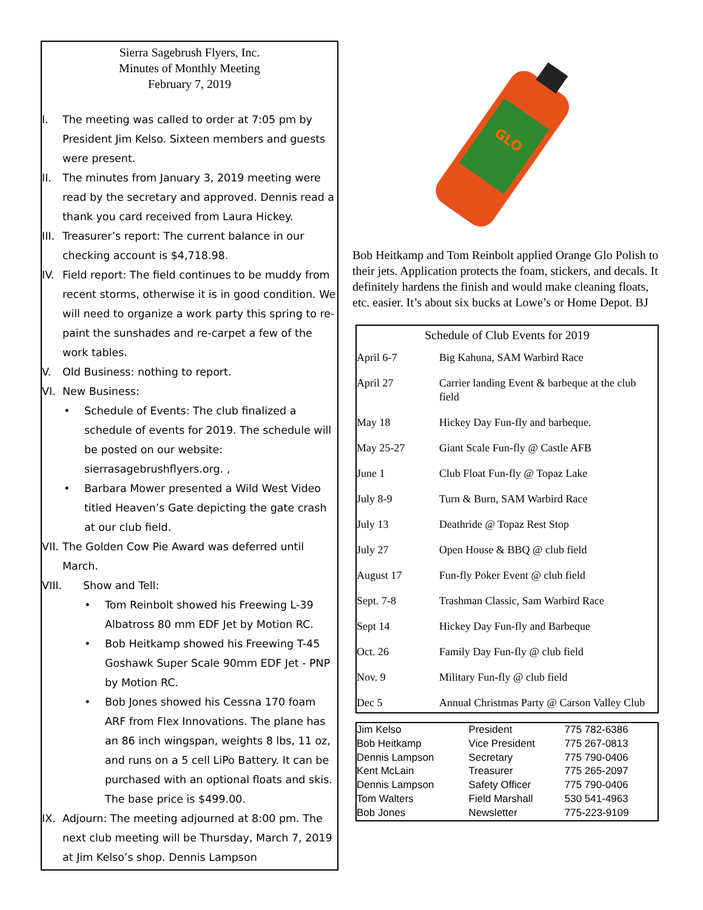Sierra Sagebrush Flyers, Inc.
Minutes of Monthly Meeting
February 7, 2019
I. The meeting was called to order at 7:05 pm by President Jim Kelso. Sixteen members and guests were present.
II. The minutes from January 3, 2019 meeting were read by the secretary and approved. Dennis read a thank you card received from Laura Hickey.
III. Treasurer’s report: The current balance in our checking account is $4,718.98.
IV. Field report: The field continues to be muddy from recent storms, otherwise it is in good condition. We will need to organize a work party this spring to re-paint the sunshades and re-carpet a few of the work tables.
V. Old Business: nothing to report.
VI. New Business:
• Schedule of Events: The club finalized a schedule of events for 2019. The schedule will be posted on our website: sierrasagebrushflyers.org. ,
• Barbara Mower presented a Wild West Video titled Heaven’s Gate depicting the gate crash at our club field.
VII. The Golden Cow Pie Award was deferred until March.
VIII. Show and Tell:
• Tom Reinbolt showed his Freewing L-39 Albatross 80 mm EDF Jet by Motion RC.
• Bob Heitkamp showed his Freewing T-45 Goshawk Super Scale 90mm EDF Jet - PNP by Motion RC.
• Bob Jones showed his Cessna 170 foam ARF from Flex Innovations. The plane has an 86 inch wingspan, weights 8 lbs, 11 oz, and runs on a 5 cell LiPo Battery. It can be purchased with an optional floats and skis. The base price is $499.00.
IX. Adjourn: The meeting adjourned at 8:00 pm. The next club meeting will be Thursday, March 7, 2019 at Jim Kelso’s shop. Dennis Lampson
GLO
Bob Heitkamp and Tom Reinbolt applied Orange Glo Polish to their jets. Application protects the foam, stickers, and decals. It definitely hardens the finish and would make cleaning floats, etc. easier. It’s about six bucks at Lowe’s or Home Depot. BJ
Schedule of Club Events for 2019
| April 6-7 | Big Kahuna, SAM Warbird Race |
| April 27 | Carrier landing Event & barbeque at the club field |
| May 18 | Hickey Day Fun-fly and barbeque. |
| May 25-27 | Giant Scale Fun-fly @ Castle AFB |
| June 1 | Club Float Fun-fly @ Topaz Lake |
| July 8-9 | Turn & Burn, SAM Warbird Race |
| July 13 | Deathride @ Topaz Rest Stop |
| July 27 | Open House & BBQ @ club field |
| August 17 | Fun-fly Poker Event @ club field |
| Sept. 7-8 | Trashman Classic, Sam Warbird Race |
| Sept 14 | Hickey Day Fun-fly and Barbeque |
| Oct. 26 | Family Day Fun-fly @ club field |
| Nov. 9 | Military Fun-fly @ club field |
| Dec 5 | Annual Christmas Party @ Carson Valley Club |
| Jim Kelso | President | 775 782-6386 |
| Bob Heitkamp | Vice President | 775 267-0813 |
| Dennis Lampson | Secretary | 775 790-0406 |
| Kent McLain | Treasurer | 775 265-2097 |
| Dennis Lampson | Safety Officer | 775 790-0406 |
| Tom Walters | Field Marshall | 530 541-4963 |
| Bob Jones | Newsletter | 775-223-9109 |